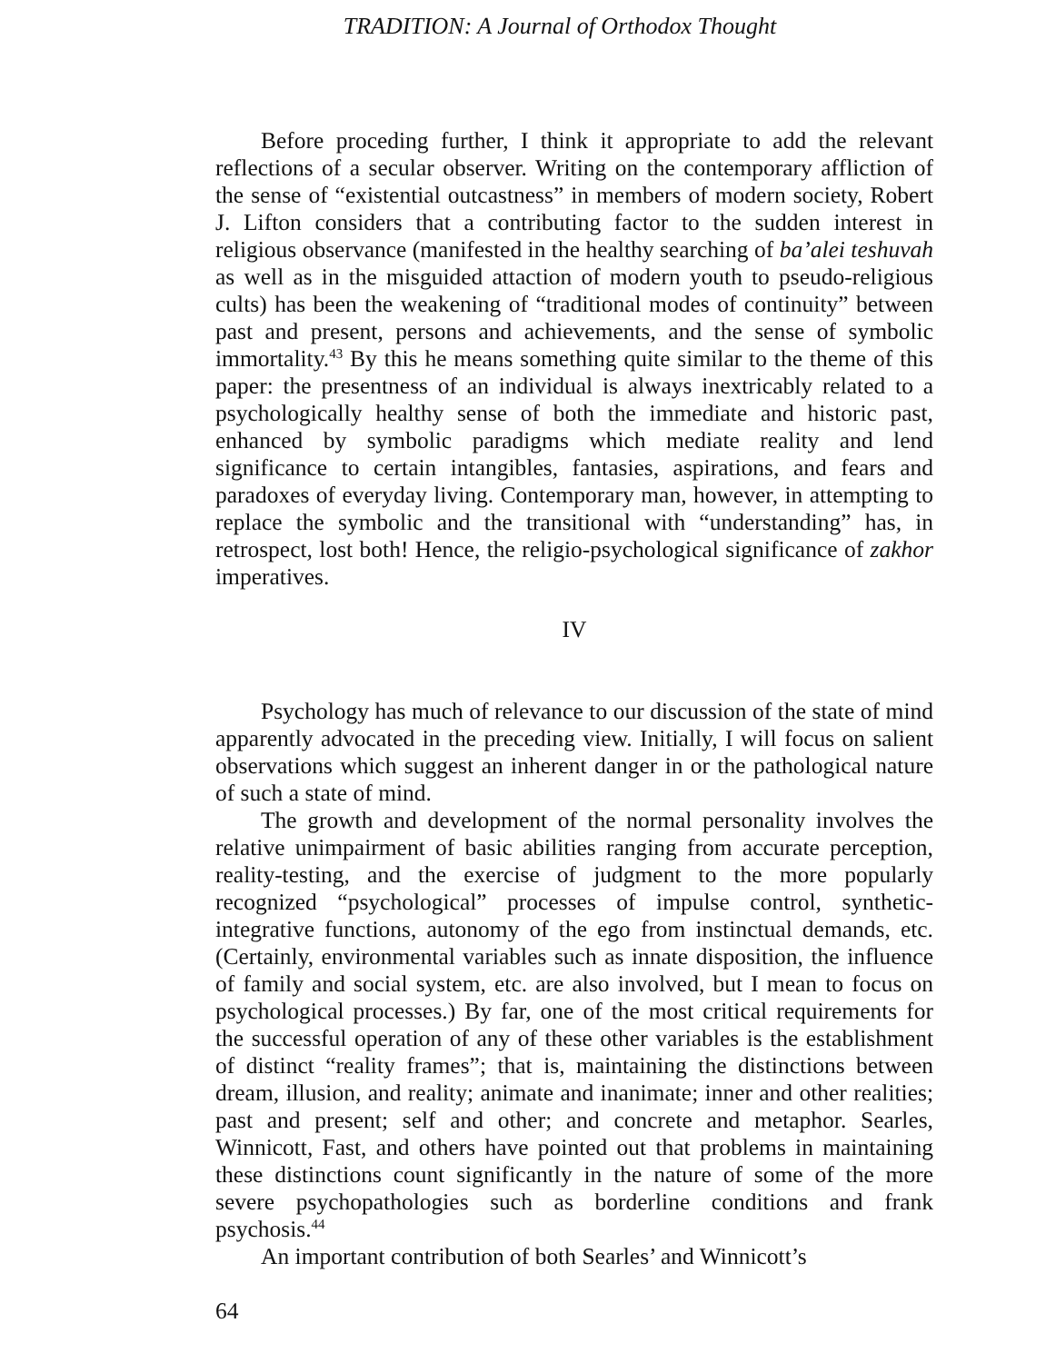TRADITION: A Journal of Orthodox Thought
Before proceding further, I think it appropriate to add the relevant reflections of a secular observer. Writing on the contemporary affliction of the sense of “existential outcastness” in members of modern society, Robert J. Lifton considers that a contributing factor to the sudden interest in religious observance (manifested in the healthy searching of ba’alei teshuvah as well as in the misguided attaction of modern youth to pseudo-religious cults) has been the weakening of “traditional modes of continuity” between past and present, persons and achievements, and the sense of symbolic immortality.<sup>43</sup> By this he means something quite similar to the theme of this paper: the presentness of an individual is always inextricably related to a psychologically healthy sense of both the immediate and historic past, enhanced by symbolic paradigms which mediate reality and lend significance to certain intangibles, fantasies, aspirations, and fears and paradoxes of everyday living. Contemporary man, however, in attempting to replace the symbolic and the transitional with “understanding” has, in retrospect, lost both! Hence, the religio-psychological significance of zakhor imperatives.
IV
Psychology has much of relevance to our discussion of the state of mind apparently advocated in the preceding view. Initially, I will focus on salient observations which suggest an inherent danger in or the pathological nature of such a state of mind.
The growth and development of the normal personality involves the relative unimpairment of basic abilities ranging from accurate perception, reality-testing, and the exercise of judgment to the more popularly recognized “psychological” processes of impulse control, synthetic-integrative functions, autonomy of the ego from instinctual demands, etc. (Certainly, environmental variables such as innate disposition, the influence of family and social system, etc. are also involved, but I mean to focus on psychological processes.) By far, one of the most critical requirements for the successful operation of any of these other variables is the establishment of distinct “reality frames”; that is, maintaining the distinctions between dream, illusion, and reality; animate and inanimate; inner and other realities; past and present; self and other; and concrete and metaphor. Searles, Winnicott, Fast, and others have pointed out that problems in maintaining these distinctions count significantly in the nature of some of the more severe psychopathologies such as borderline conditions and frank psychosis.<sup>44</sup>
An important contribution of both Searles’ and Winnicott’s
64